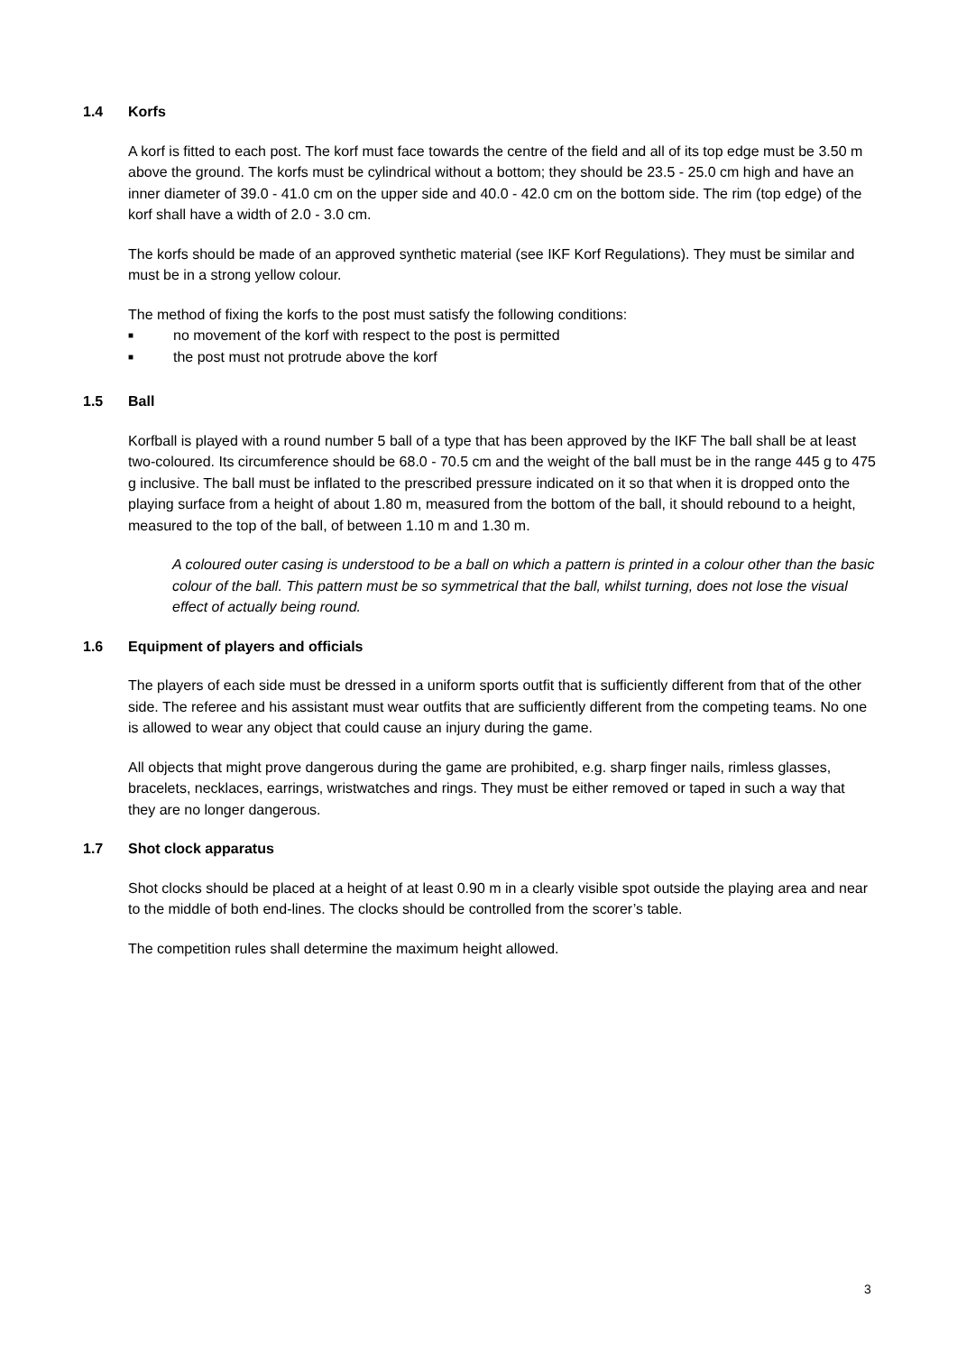1.4 Korfs
A korf is fitted to each post. The korf must face towards the centre of the field and all of its top edge must be 3.50 m above the ground. The korfs must be cylindrical without a bottom; they should be 23.5 - 25.0 cm high and have an inner diameter of 39.0 - 41.0 cm on the upper side and 40.0 - 42.0 cm on the bottom side. The rim (top edge) of the korf shall have a width of 2.0 - 3.0 cm.
The korfs should be made of an approved synthetic material (see IKF Korf Regulations). They must be similar and must be in a strong yellow colour.
The method of fixing the korfs to the post must satisfy the following conditions:
■ no movement of the korf with respect to the post is permitted
■ the post must not protrude above the korf
1.5 Ball
Korfball is played with a round number 5 ball of a type that has been approved by the IKF The ball shall be at least two-coloured. Its circumference should be 68.0 - 70.5 cm and the weight of the ball must be in the range 445 g to 475 g inclusive. The ball must be inflated to the prescribed pressure indicated on it so that when it is dropped onto the playing surface from a height of about 1.80 m, measured from the bottom of the ball, it should rebound to a height, measured to the top of the ball, of between 1.10 m and 1.30 m.
A coloured outer casing is understood to be a ball on which a pattern is printed in a colour other than the basic colour of the ball. This pattern must be so symmetrical that the ball, whilst turning, does not lose the visual effect of actually being round.
1.6 Equipment of players and officials
The players of each side must be dressed in a uniform sports outfit that is sufficiently different from that of the other side. The referee and his assistant must wear outfits that are sufficiently different from the competing teams. No one is allowed to wear any object that could cause an injury during the game.
All objects that might prove dangerous during the game are prohibited, e.g. sharp finger nails, rimless glasses, bracelets, necklaces, earrings, wristwatches and rings. They must be either removed or taped in such a way that they are no longer dangerous.
1.7 Shot clock apparatus
Shot clocks should be placed at a height of at least 0.90 m in a clearly visible spot outside the playing area and near to the middle of both end-lines. The clocks should be controlled from the scorer’s table.
The competition rules shall determine the maximum height allowed.
3